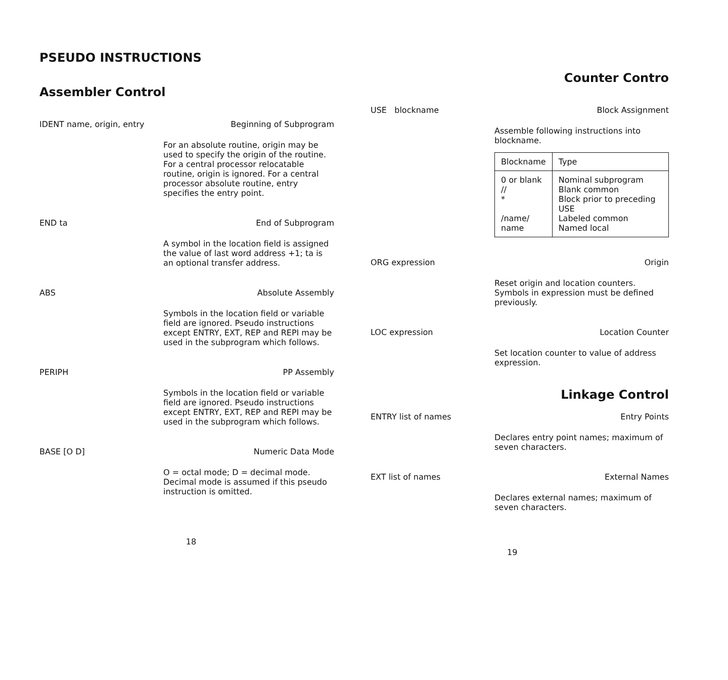PSEUDO INSTRUCTIONS
Assembler Control
IDENT name, origin, entry Beginning of Subprogram
For an absolute routine, origin may be used to specify the origin of the routine. For a central processor relocatable routine, origin is ignored. For a central processor absolute routine, entry specifies the entry point.
END ta End of Subprogram
A symbol in the location field is assigned the value of last word address +1; ta is an optional transfer address.
ABS Absolute Assembly
Symbols in the location field or variable field are ignored. Pseudo instructions except ENTRY, EXT, REP and REPI may be used in the subprogram which follows.
PERIPH PP Assembly
Symbols in the location field or variable field are ignored. Pseudo instructions except ENTRY, EXT, REP and REPI may be used in the subprogram which follows.
BASE [O D] Numeric Data Mode
O = octal mode; D = decimal mode. Decimal mode is assumed if this pseudo instruction is omitted.
18
Counter Contro
USE blockname Block Assignment
Assemble following instructions into blockname.
| Blockname | Type |
| --- | --- |
| 0 or blank // * /name/ name | Nominal subprogram Blank common Block prior to preceding USE Labeled common Named local |
ORG expression Origin
Reset origin and location counters. Symbols in expression must be defined previously.
LOC expression Location Counter
Set location counter to value of address expression.
Linkage Control
ENTRY list of names Entry Points
Declares entry point names; maximum of seven characters.
EXT list of names External Names
Declares external names; maximum of seven characters.
19